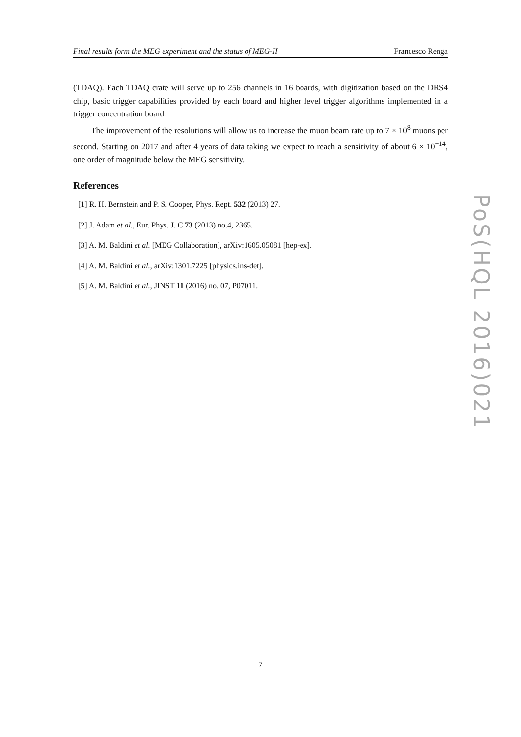Final results form the MEG experiment and the status of MEG-II Francesco Renga
(TDAQ). Each TDAQ crate will serve up to 256 channels in 16 boards, with digitization based on the DRS4 chip, basic trigger capabilities provided by each board and higher level trigger algorithms implemented in a trigger concentration board.
The improvement of the resolutions will allow us to increase the muon beam rate up to 7 × 10<sup>8</sup> muons per second. Starting on 2017 and after 4 years of data taking we expect to reach a sensitivity of about 6 × 10<sup>−14</sup>, one order of magnitude below the MEG sensitivity.
References
[1] R. H. Bernstein and P. S. Cooper, Phys. Rept. 532 (2013) 27.
[2] J. Adam et al., Eur. Phys. J. C 73 (2013) no.4, 2365.
[3] A. M. Baldini et al. [MEG Collaboration], arXiv:1605.05081 [hep-ex].
[4] A. M. Baldini et al., arXiv:1301.7225 [physics.ins-det].
[5] A. M. Baldini et al., JINST 11 (2016) no. 07, P07011.
PoS(HQL 2016)021
7